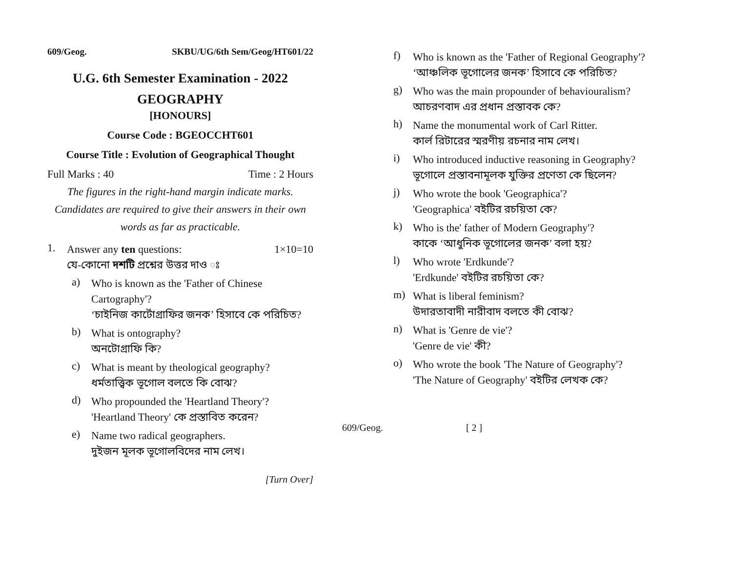609/Geog. SKBU/UG/6th Sem/Geog/HT601/22
U.G. 6th Semester Examination - 2022
GEOGRAPHY
[HONOURS]
Course Code : BGEOCCHT601
Course Title : Evolution of Geographical Thought
Full Marks : 40 Time : 2 Hours
The figures in the right-hand margin indicate marks.
Candidates are required to give their answers in their own words as far as practicable.
1.
Answer any ten questions: 1×10=10
যে-কোনো দশটি প্রশ্নের উত্তর দাও ঃ
a)
Who is known as the 'Father of Chinese Cartography'?
‘চাইনিজ কার্টোগ্রাফির জনক’ হিসাবে কে পরিচিত?
b)
What is ontography?
অনটোগ্রাফি কি?
c)
What is meant by theological geography?
ধর্মতাত্ত্বিক ভূগোল বলতে কি বোঝ?
d)
Who propounded the 'Heartland Theory'?
'Heartland Theory' কে প্রস্তাবিত করেন?
e)
Name two radical geographers.
দুইজন মূলক ভূগোলবিদের নাম লেখ।
[Turn Over]
f)
Who is known as the 'Father of Regional Geography'?
‘আঞ্চলিক ভূগোলের জনক’ হিসাবে কে পরিচিত?
g)
Who was the main propounder of behaviouralism?
আচরণবাদ এর প্রধান প্রস্তাবক কে?
h)
Name the monumental work of Carl Ritter.
কার্ল রিটারের স্মরণীয় রচনার নাম লেখ।
i)
Who introduced inductive reasoning in Geography?
ভূগোলে প্রস্তাবনামূলক যুক্তির প্রণেতা কে ছিলেন?
j)
Who wrote the book 'Geographica'?
'Geographica' বইটির রচয়িতা কে?
k)
Who is the' father of Modern Geography'?
কাকে ‘আধুনিক ভূগোলের জনক’ বলা হয়?
l)
Who wrote 'Erdkunde'?
'Erdkunde' বইটির রচয়িতা কে?
m)
What is liberal feminism?
উদারতাবাদী নারীবাদ বলতে কী বোঝ?
n)
What is 'Genre de vie'?
'Genre de vie' কী?
o)
Who wrote the book 'The Nature of Geography'?
'The Nature of Geography' বইটির লেখক কে?
609/Geog. [ 2 ]